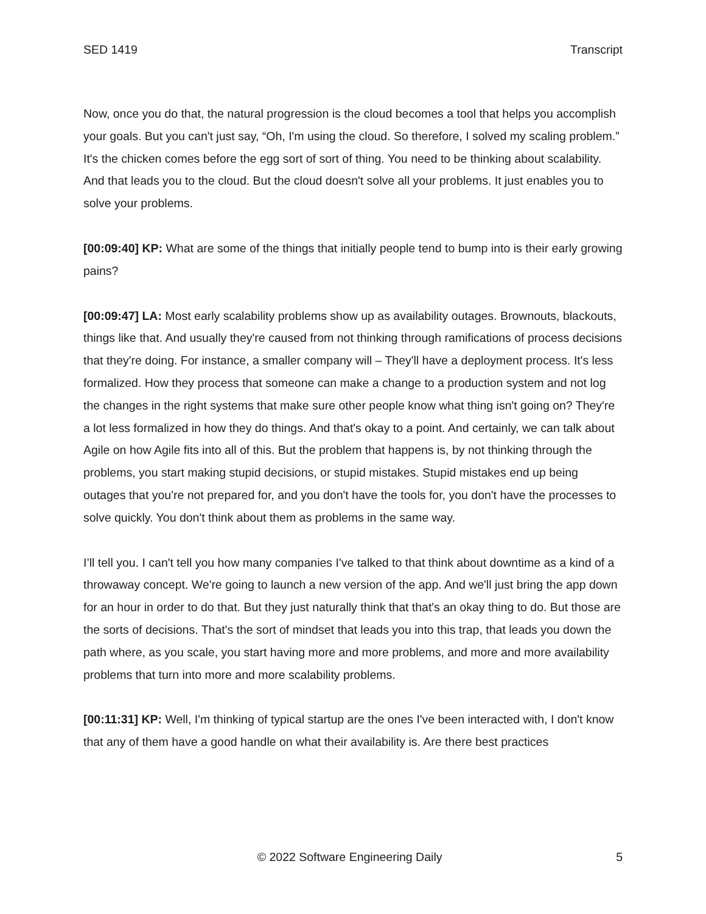SED 1419 Transcript
Now, once you do that, the natural progression is the cloud becomes a tool that helps you accomplish your goals. But you can't just say, “Oh, I'm using the cloud. So therefore, I solved my scaling problem.” It's the chicken comes before the egg sort of sort of thing. You need to be thinking about scalability. And that leads you to the cloud. But the cloud doesn't solve all your problems. It just enables you to solve your problems.
[00:09:40] KP: What are some of the things that initially people tend to bump into is their early growing pains?
[00:09:47] LA: Most early scalability problems show up as availability outages. Brownouts, blackouts, things like that. And usually they're caused from not thinking through ramifications of process decisions that they're doing. For instance, a smaller company will – They'll have a deployment process. It's less formalized. How they process that someone can make a change to a production system and not log the changes in the right systems that make sure other people know what thing isn't going on? They're a lot less formalized in how they do things. And that's okay to a point. And certainly, we can talk about Agile on how Agile fits into all of this. But the problem that happens is, by not thinking through the problems, you start making stupid decisions, or stupid mistakes. Stupid mistakes end up being outages that you're not prepared for, and you don't have the tools for, you don't have the processes to solve quickly. You don't think about them as problems in the same way.
I’ll tell you. I can't tell you how many companies I've talked to that think about downtime as a kind of a throwaway concept. We're going to launch a new version of the app. And we'll just bring the app down for an hour in order to do that. But they just naturally think that that's an okay thing to do. But those are the sorts of decisions. That's the sort of mindset that leads you into this trap, that leads you down the path where, as you scale, you start having more and more problems, and more and more availability problems that turn into more and more scalability problems.
[00:11:31] KP: Well, I'm thinking of typical startup are the ones I've been interacted with, I don't know that any of them have a good handle on what their availability is. Are there best practices
© 2022 Software Engineering Daily 5